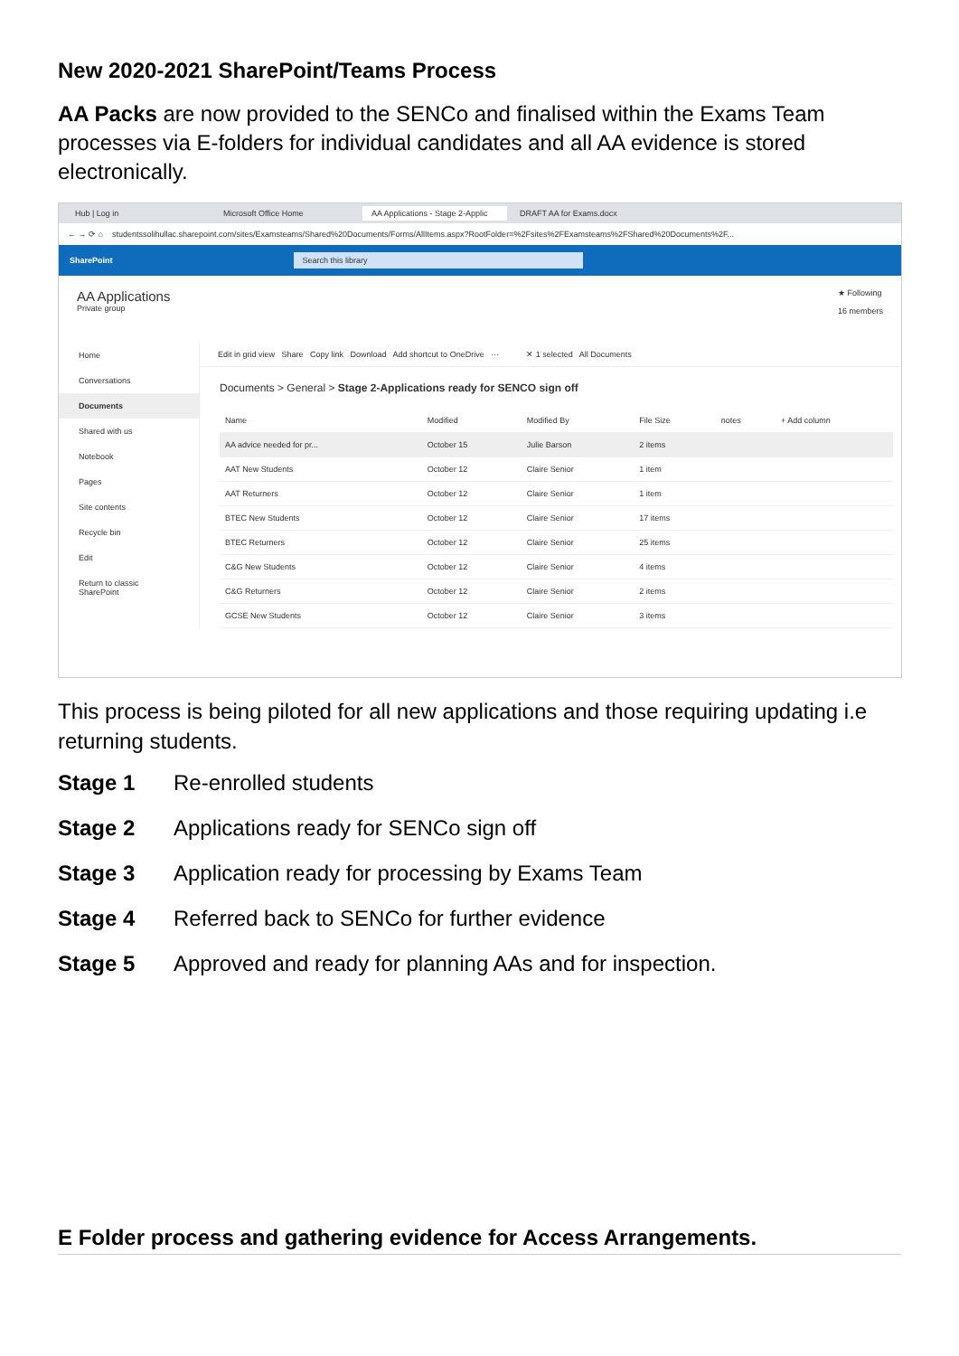New 2020-2021 SharePoint/Teams Process
AA Packs are now provided to the SENCo and finalised within the Exams Team processes via E-folders for individual candidates and all AA evidence is stored electronically.
Hub | Log in Microsoft Office Home AA Applications - Stage 2-Applic DRAFT AA for Exams.docx
← → ⟳ ⌂ studentssolihullac.sharepoint.com/sites/Examsteams/Shared%20Documents/Forms/AllItems.aspx?RootFolder=%2Fsites%2FExamsteams%2FShared%20Documents%2F...
SharePoint Search this library
AA Applications
Private group
★ Following
16 members
Home
Conversations
Documents
Shared with us
Notebook
Pages
Site contents
Recycle bin
Edit
Return to classic SharePoint
Edit in grid view Share Copy link Download Add shortcut to OneDrive ··· ✕ 1 selected All Documents
Documents > General > Stage 2-Applications ready for SENCO sign off
| Name | Modified | Modified By | File Size | notes | + Add column |
| --- | --- | --- | --- | --- | --- |
| AA advice needed for pr... | October 15 | Julie Barson | 2 items | | |
| AAT New Students | October 12 | Claire Senior | 1 item | | |
| AAT Returners | October 12 | Claire Senior | 1 item | | |
| BTEC New Students | October 12 | Claire Senior | 17 items | | |
| BTEC Returners | October 12 | Claire Senior | 25 items | | |
| C&G New Students | October 12 | Claire Senior | 4 items | | |
| C&G Returners | October 12 | Claire Senior | 2 items | | |
| GCSE New Students | October 12 | Claire Senior | 3 items | | |
This process is being piloted for all new applications and those requiring updating i.e returning students.
Stage 1 Re-enrolled students
Stage 2 Applications ready for SENCo sign off
Stage 3 Application ready for processing by Exams Team
Stage 4 Referred back to SENCo for further evidence
Stage 5 Approved and ready for planning AAs and for inspection.
E Folder process and gathering evidence for Access Arrangements.